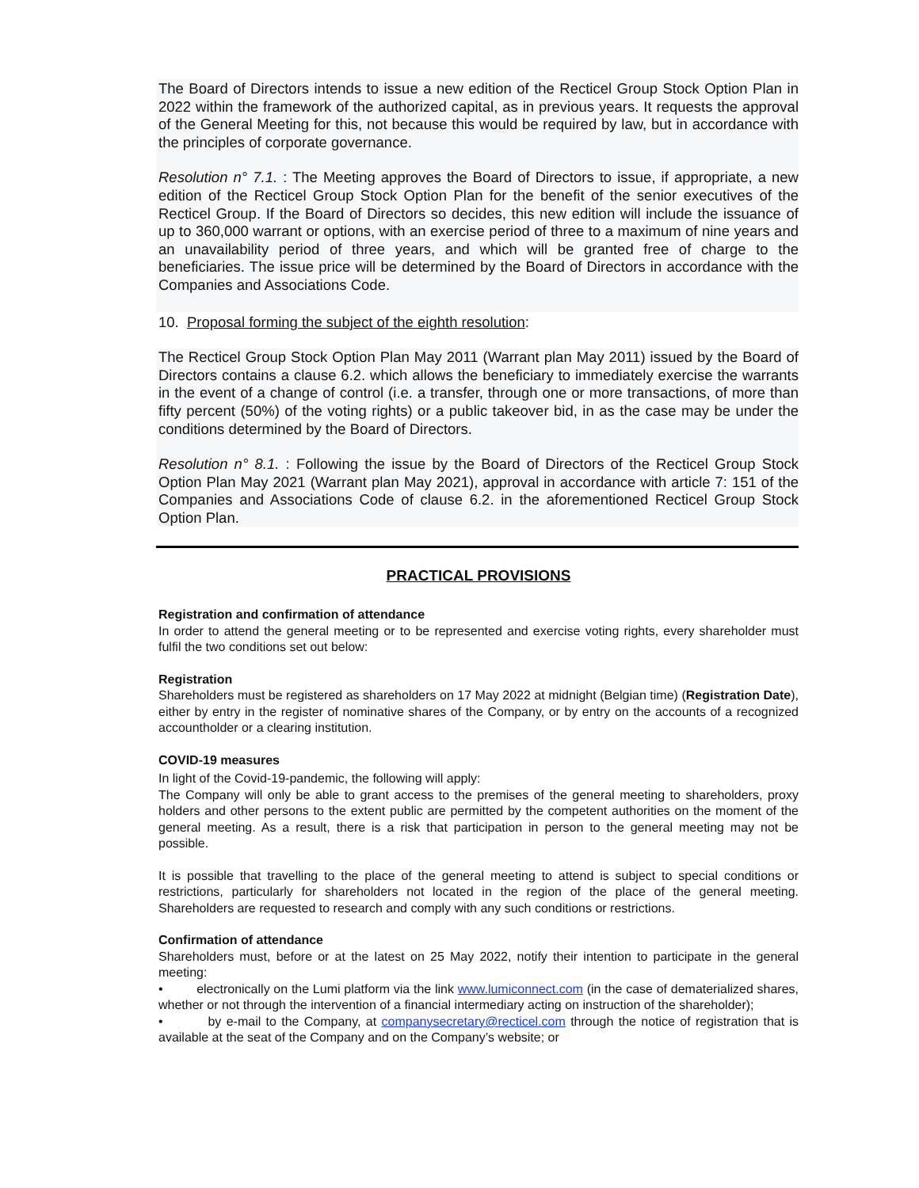The Board of Directors intends to issue a new edition of the Recticel Group Stock Option Plan in 2022 within the framework of the authorized capital, as in previous years. It requests the approval of the General Meeting for this, not because this would be required by law, but in accordance with the principles of corporate governance.
Resolution n° 7.1. : The Meeting approves the Board of Directors to issue, if appropriate, a new edition of the Recticel Group Stock Option Plan for the benefit of the senior executives of the Recticel Group. If the Board of Directors so decides, this new edition will include the issuance of up to 360,000 warrant or options, with an exercise period of three to a maximum of nine years and an unavailability period of three years, and which will be granted free of charge to the beneficiaries. The issue price will be determined by the Board of Directors in accordance with the Companies and Associations Code.
10. Proposal forming the subject of the eighth resolution:
The Recticel Group Stock Option Plan May 2011 (Warrant plan May 2011) issued by the Board of Directors contains a clause 6.2. which allows the beneficiary to immediately exercise the warrants in the event of a change of control (i.e. a transfer, through one or more transactions, of more than fifty percent (50%) of the voting rights) or a public takeover bid, in as the case may be under the conditions determined by the Board of Directors.
Resolution n° 8.1. : Following the issue by the Board of Directors of the Recticel Group Stock Option Plan May 2021 (Warrant plan May 2021), approval in accordance with article 7: 151 of the Companies and Associations Code of clause 6.2. in the aforementioned Recticel Group Stock Option Plan.
PRACTICAL PROVISIONS
Registration and confirmation of attendance
In order to attend the general meeting or to be represented and exercise voting rights, every shareholder must fulfil the two conditions set out below:
Registration
Shareholders must be registered as shareholders on 17 May 2022 at midnight (Belgian time) (Registration Date), either by entry in the register of nominative shares of the Company, or by entry on the accounts of a recognized accountholder or a clearing institution.
COVID-19 measures
In light of the Covid-19-pandemic, the following will apply:
The Company will only be able to grant access to the premises of the general meeting to shareholders, proxy holders and other persons to the extent public are permitted by the competent authorities on the moment of the general meeting. As a result, there is a risk that participation in person to the general meeting may not be possible.
It is possible that travelling to the place of the general meeting to attend is subject to special conditions or restrictions, particularly for shareholders not located in the region of the place of the general meeting. Shareholders are requested to research and comply with any such conditions or restrictions.
Confirmation of attendance
Shareholders must, before or at the latest on 25 May 2022, notify their intention to participate in the general meeting:
• electronically on the Lumi platform via the link www.lumiconnect.com (in the case of dematerialized shares, whether or not through the intervention of a financial intermediary acting on instruction of the shareholder);
• by e-mail to the Company, at companysecretary@recticel.com through the notice of registration that is available at the seat of the Company and on the Company’s website; or